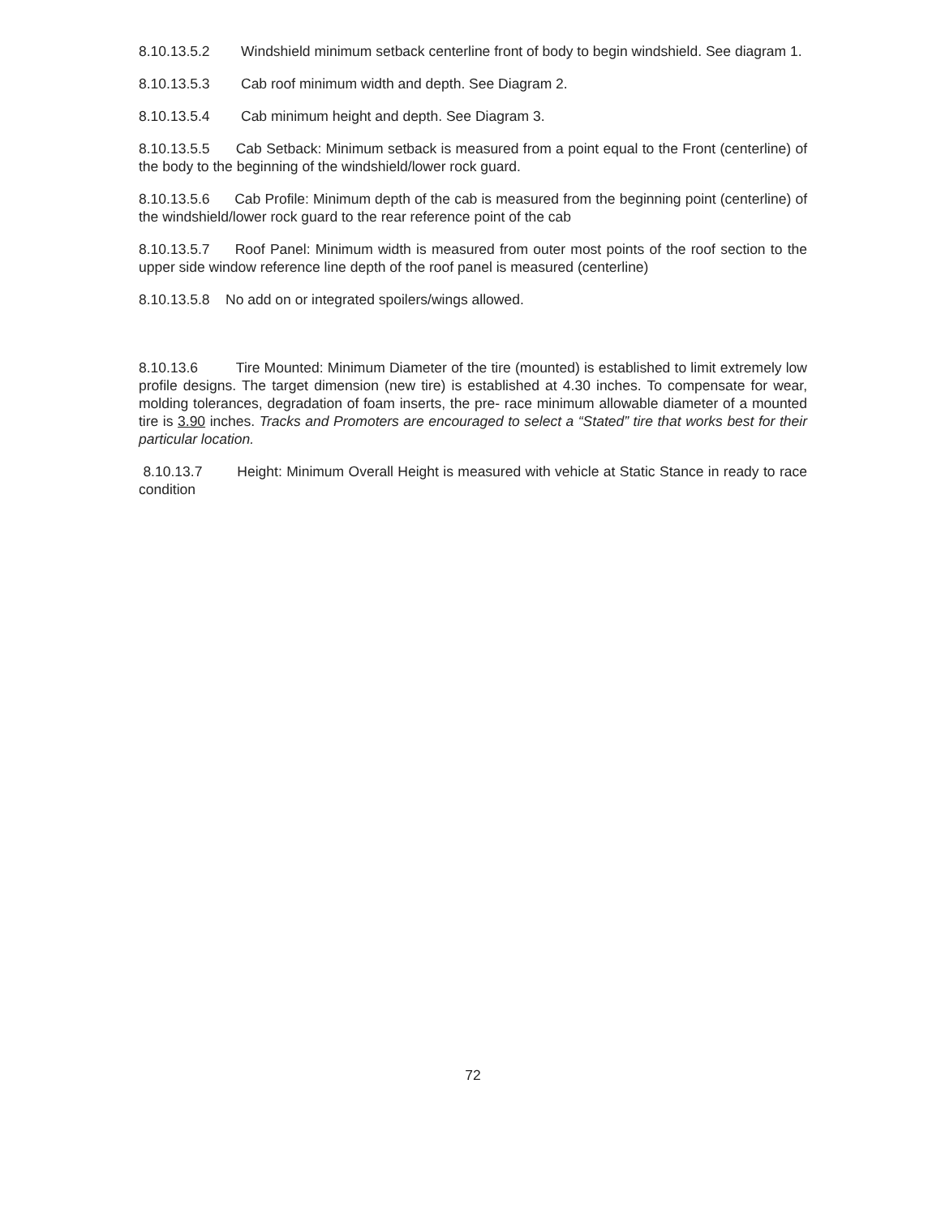8.10.13.5.2 Windshield minimum setback centerline front of body to begin windshield. See diagram 1.
8.10.13.5.3 Cab roof minimum width and depth. See Diagram 2.
8.10.13.5.4 Cab minimum height and depth. See Diagram 3.
8.10.13.5.5 Cab Setback: Minimum setback is measured from a point equal to the Front (centerline) of the body to the beginning of the windshield/lower rock guard.
8.10.13.5.6 Cab Profile: Minimum depth of the cab is measured from the beginning point (centerline) of the windshield/lower rock guard to the rear reference point of the cab
8.10.13.5.7 Roof Panel: Minimum width is measured from outer most points of the roof section to the upper side window reference line depth of the roof panel is measured (centerline)
8.10.13.5.8 No add on or integrated spoilers/wings allowed.
8.10.13.6 Tire Mounted: Minimum Diameter of the tire (mounted) is established to limit extremely low profile designs. The target dimension (new tire) is established at 4.30 inches. To compensate for wear, molding tolerances, degradation of foam inserts, the pre- race minimum allowable diameter of a mounted tire is 3.90 inches. Tracks and Promoters are encouraged to select a “Stated” tire that works best for their particular location.
8.10.13.7 Height: Minimum Overall Height is measured with vehicle at Static Stance in ready to race condition
72